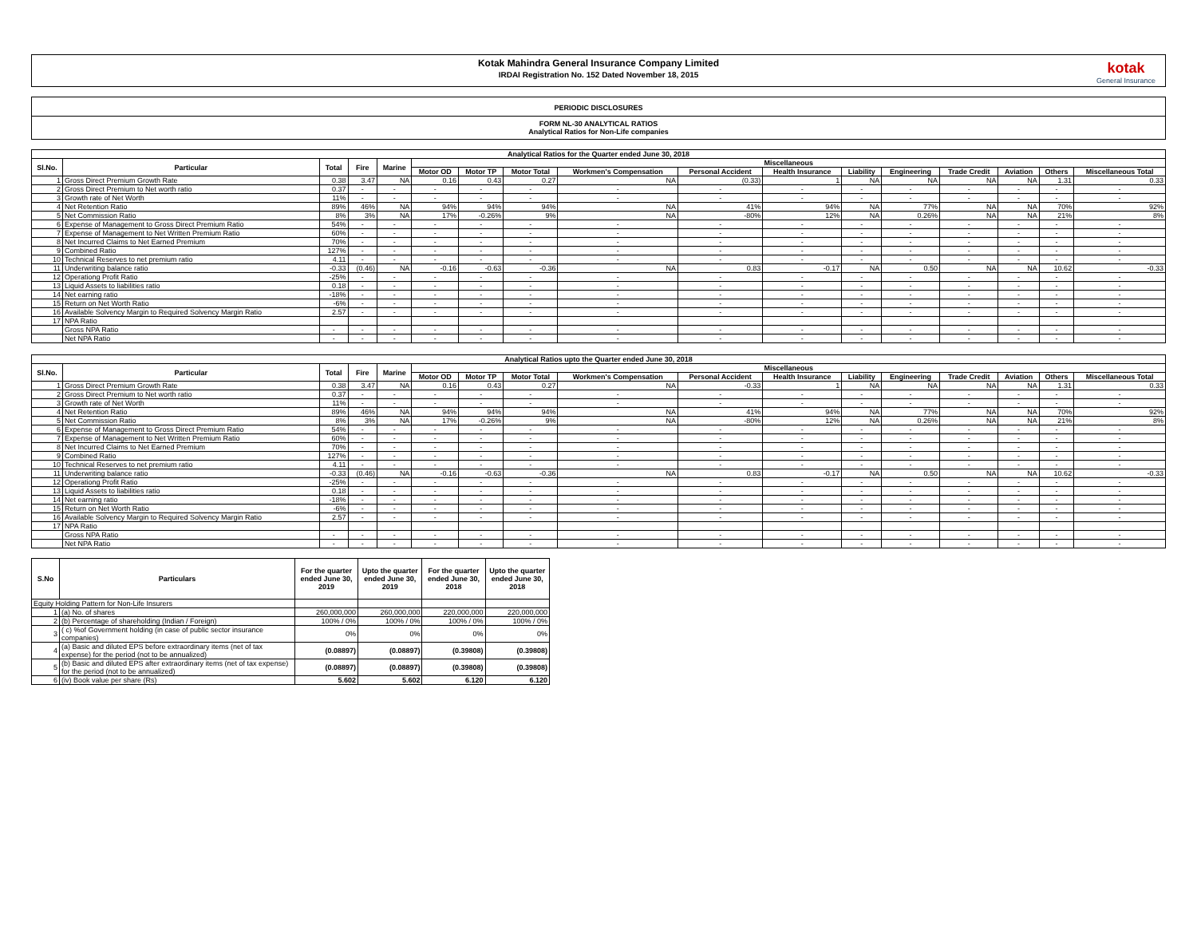Kotak Mahindra General Insurance Company Limited
IRDAI Registration No. 152 Dated November 18, 2015
kotak
General Insurance
PERIODIC DISCLOSURES
FORM NL-30 ANALYTICAL RATIOS
Analytical Ratios for Non-Life companies
| Analytical Ratios for the Quarter ended June 30, 2018 | | | | | | | | | | | | | | | | |
| --- | --- | --- | --- | --- | --- | --- | --- | --- | --- | --- | --- | --- | --- | --- | --- | --- |
| Sl.No. | Particular | Total | Fire | Marine | Miscellaneous | | | | | | | | | | | |
| | | | | | Motor OD | Motor TP | Motor Total | Workmen's Compensation | Personal Accident | Health Insurance | Liability | Engineering | Trade Credit | Aviation | Others | Miscellaneous Total |
| 1 | Gross Direct Premium Growth Rate | 0.38 | 3.47 | NA | 0.16 | 0.43 | 0.27 | NA | (0.33) | 1 | NA | NA | NA | NA | 1.31 | 0.33 |
| 2 | Gross Direct Premium to Net worth ratio | 0.37 | - | - | - | - | - | - | - | - | - | - | - | - | - | - |
| 3 | Growth rate of Net Worth | 11% | - | - | - | - | - | - | - | - | - | - | - | - | - | - |
| 4 | Net Retention Ratio | 89% | 46% | NA | 94% | 94% | 94% | NA | 41% | 94% | NA | 77% | NA | NA | 70% | 92% |
| 5 | Net Commission Ratio | 8% | 3% | NA | 17% | -0.26% | 9% | NA | -80% | 12% | NA | 0.26% | NA | NA | 21% | 8% |
| 6 | Expense of Management to Gross Direct Premium Ratio | 54% | - | - | - | - | - | - | - | - | - | - | - | - | - | - |
| 7 | Expense of Management to Net Written Premium Ratio | 60% | - | - | - | - | - | - | - | - | - | - | - | - | - | - |
| 8 | Net Incurred Claims to Net Earned Premium | 70% | - | - | - | - | - | - | - | - | - | - | - | - | - | - |
| 9 | Combined Ratio | 127% | - | - | - | - | - | - | - | - | - | - | - | - | - | - |
| 10 | Technical Reserves to net premium ratio | 4.11 | - | - | - | - | - | - | - | - | - | - | - | - | - | - |
| 11 | Underwriting balance ratio | -0.33 | (0.46) | NA | -0.16 | -0.63 | -0.36 | NA | 0.83 | -0.17 | NA | 0.50 | NA | NA | 10.62 | -0.33 |
| 12 | Operationg Profit Ratio | -25% | - | - | - | - | - | - | - | - | - | - | - | - | - | - |
| 13 | Liquid Assets to liabilities ratio | 0.18 | - | - | - | - | - | - | - | - | - | - | - | - | - | - |
| 14 | Net earning ratio | -18% | - | - | - | - | - | - | - | - | - | - | - | - | - | - |
| 15 | Return on Net Worth Ratio | -6% | - | - | - | - | - | - | - | - | - | - | - | - | - | - |
| 16 | Available Solvency Margin to Required Solvency Margin Ratio | 2.57 | - | - | - | - | - | - | - | - | - | - | - | - | - | - |
| 17 | NPA Ratio | | | | | | | | | | | | | | | |
| | Gross NPA Ratio | - | - | - | - | - | - | - | - | - | - | - | - | - | - | - |
| | Net NPA Ratio | - | - | - | - | - | - | - | - | - | - | - | - | - | - | - |
| Analytical Ratios upto the Quarter ended June 30, 2018 | | | | | | | | | | | | | | | | |
| --- | --- | --- | --- | --- | --- | --- | --- | --- | --- | --- | --- | --- | --- | --- | --- | --- |
| Sl.No. | Particular | Total | Fire | Marine | Miscellaneous | | | | | | | | | | | |
| | | | | | Motor OD | Motor TP | Motor Total | Workmen's Compensation | Personal Accident | Health Insurance | Liability | Engineering | Trade Credit | Aviation | Others | Miscellaneous Total |
| 1 | Gross Direct Premium Growth Rate | 0.38 | 3.47 | NA | 0.16 | 0.43 | 0.27 | NA | -0.33 | 1 | NA | NA | NA | NA | 1.31 | 0.33 |
| 2 | Gross Direct Premium to Net worth ratio | 0.37 | - | - | - | - | - | - | - | - | - | - | - | - | - | - |
| 3 | Growth rate of Net Worth | 11% | - | - | - | - | - | - | - | - | - | - | - | - | - | - |
| 4 | Net Retention Ratio | 89% | 46% | NA | 94% | 94% | 94% | NA | 41% | 94% | NA | 77% | NA | NA | 70% | 92% |
| 5 | Net Commission Ratio | 8% | 3% | NA | 17% | -0.26% | 9% | NA | -80% | 12% | NA | 0.26% | NA | NA | 21% | 8% |
| 6 | Expense of Management to Gross Direct Premium Ratio | 54% | - | - | - | - | - | - | - | - | - | - | - | - | - | - |
| 7 | Expense of Management to Net Written Premium Ratio | 60% | - | - | - | - | - | - | - | - | - | - | - | - | - | - |
| 8 | Net Incurred Claims to Net Earned Premium | 70% | - | - | - | - | - | - | - | - | - | - | - | - | - | - |
| 9 | Combined Ratio | 127% | - | - | - | - | - | - | - | - | - | - | - | - | - | - |
| 10 | Technical Reserves to net premium ratio | 4.11 | - | - | - | - | - | - | - | - | - | - | - | - | - | - |
| 11 | Underwriting balance ratio | -0.33 | (0.46) | NA | -0.16 | -0.63 | -0.36 | NA | 0.83 | -0.17 | NA | 0.50 | NA | NA | 10.62 | -0.33 |
| 12 | Operationg Profit Ratio | -25% | - | - | - | - | - | - | - | - | - | - | - | - | - | - |
| 13 | Liquid Assets to liabilities ratio | 0.18 | - | - | - | - | - | - | - | - | - | - | - | - | - | - |
| 14 | Net earning ratio | -18% | - | - | - | - | - | - | - | - | - | - | - | - | - | - |
| 15 | Return on Net Worth Ratio | -6% | - | - | - | - | - | - | - | - | - | - | - | - | - | - |
| 16 | Available Solvency Margin to Required Solvency Margin Ratio | 2.57 | - | - | - | - | - | - | - | - | - | - | - | - | - | - |
| 17 | NPA Ratio | | | | | | | | | | | | | | | |
| | Gross NPA Ratio | - | - | - | - | - | - | - | - | - | - | - | - | - | - | - |
| | Net NPA Ratio | - | - | - | - | - | - | - | - | - | - | - | - | - | - | - |
| S.No | Particulars | For the quarter ended June 30, 2019 | Upto the quarter ended June 30, 2019 | For the quarter ended June 30, 2018 | Upto the quarter ended June 30, 2018 |
| --- | --- | --- | --- | --- | --- |
| Equity Holding Pattern for Non-Life Insurers | | | | | |
| 1 | (a) No. of shares | 260,000,000 | 260,000,000 | 220,000,000 | 220,000,000 |
| 2 | (b) Percentage of shareholding (Indian / Foreign) | 100% / 0% | 100% / 0% | 100% / 0% | 100% / 0% |
| 3 | ( c) %of Government holding (in case of public sector insurance companies) | 0% | 0% | 0% | 0% |
| 4 | (a) Basic and diluted EPS before extraordinary items (net of tax expense) for the period (not to be annualized) | (0.08897) | (0.08897) | (0.39808) | (0.39808) |
| 5 | (b) Basic and diluted EPS after extraordinary items (net of tax expense) for the period (not to be annualized) | (0.08897) | (0.08897) | (0.39808) | (0.39808) |
| 6 | (iv) Book value per share (Rs) | 5.602 | 5.602 | 6.120 | 6.120 |